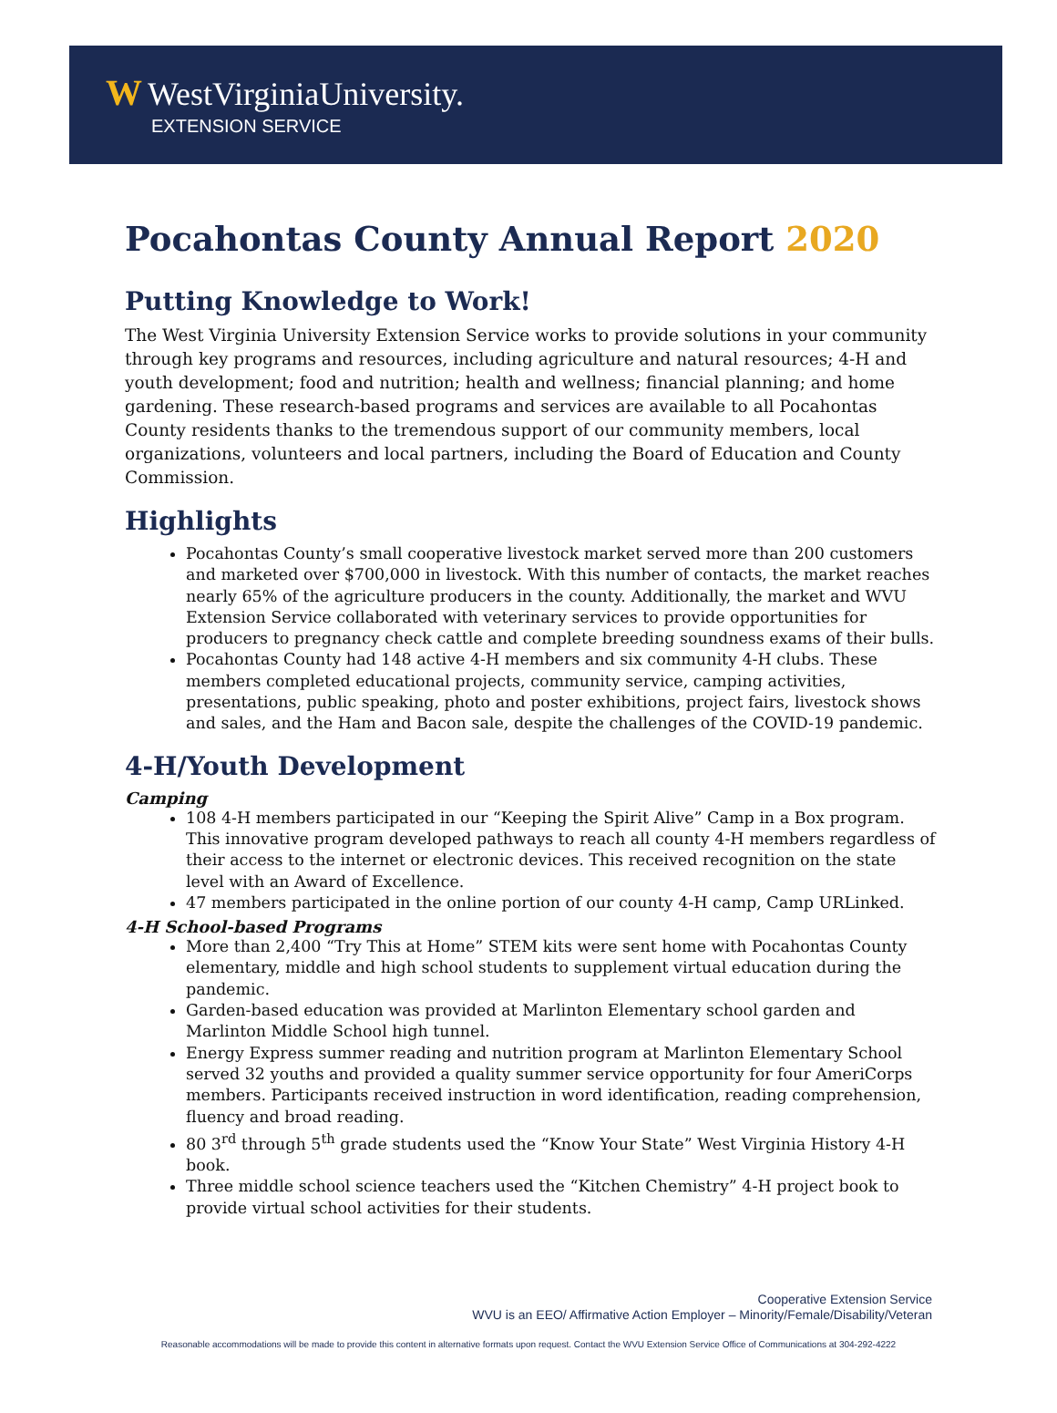W WestVirginiaUniversity.
EXTENSION SERVICE
Pocahontas County Annual Report 2020
Putting Knowledge to Work!
The West Virginia University Extension Service works to provide solutions in your community through key programs and resources, including agriculture and natural resources; 4-H and youth development; food and nutrition; health and wellness; financial planning; and home gardening. These research-based programs and services are available to all Pocahontas County residents thanks to the tremendous support of our community members, local organizations, volunteers and local partners, including the Board of Education and County Commission.
Highlights
Pocahontas County’s small cooperative livestock market served more than 200 customers and marketed over $700,000 in livestock. With this number of contacts, the market reaches nearly 65% of the agriculture producers in the county. Additionally, the market and WVU Extension Service collaborated with veterinary services to provide opportunities for producers to pregnancy check cattle and complete breeding soundness exams of their bulls.
Pocahontas County had 148 active 4-H members and six community 4-H clubs. These members completed educational projects, community service, camping activities, presentations, public speaking, photo and poster exhibitions, project fairs, livestock shows and sales, and the Ham and Bacon sale, despite the challenges of the COVID-19 pandemic.
4-H/Youth Development
Camping
108 4-H members participated in our “Keeping the Spirit Alive” Camp in a Box program. This innovative program developed pathways to reach all county 4-H members regardless of their access to the internet or electronic devices. This received recognition on the state level with an Award of Excellence.
47 members participated in the online portion of our county 4-H camp, Camp URLinked.
4-H School-based Programs
More than 2,400 “Try This at Home” STEM kits were sent home with Pocahontas County elementary, middle and high school students to supplement virtual education during the pandemic.
Garden-based education was provided at Marlinton Elementary school garden and Marlinton Middle School high tunnel.
Energy Express summer reading and nutrition program at Marlinton Elementary School served 32 youths and provided a quality summer service opportunity for four AmeriCorps members. Participants received instruction in word identification, reading comprehension, fluency and broad reading.
80 3<sup>rd</sup> through 5<sup>th</sup> grade students used the “Know Your State” West Virginia History 4-H book.
Three middle school science teachers used the “Kitchen Chemistry” 4-H project book to provide virtual school activities for their students.
Cooperative Extension Service
WVU is an EEO/ Affirmative Action Employer – Minority/Female/Disability/Veteran
Reasonable accommodations will be made to provide this content in alternative formats upon request. Contact the WVU Extension Service Office of Communications at 304-292-4222